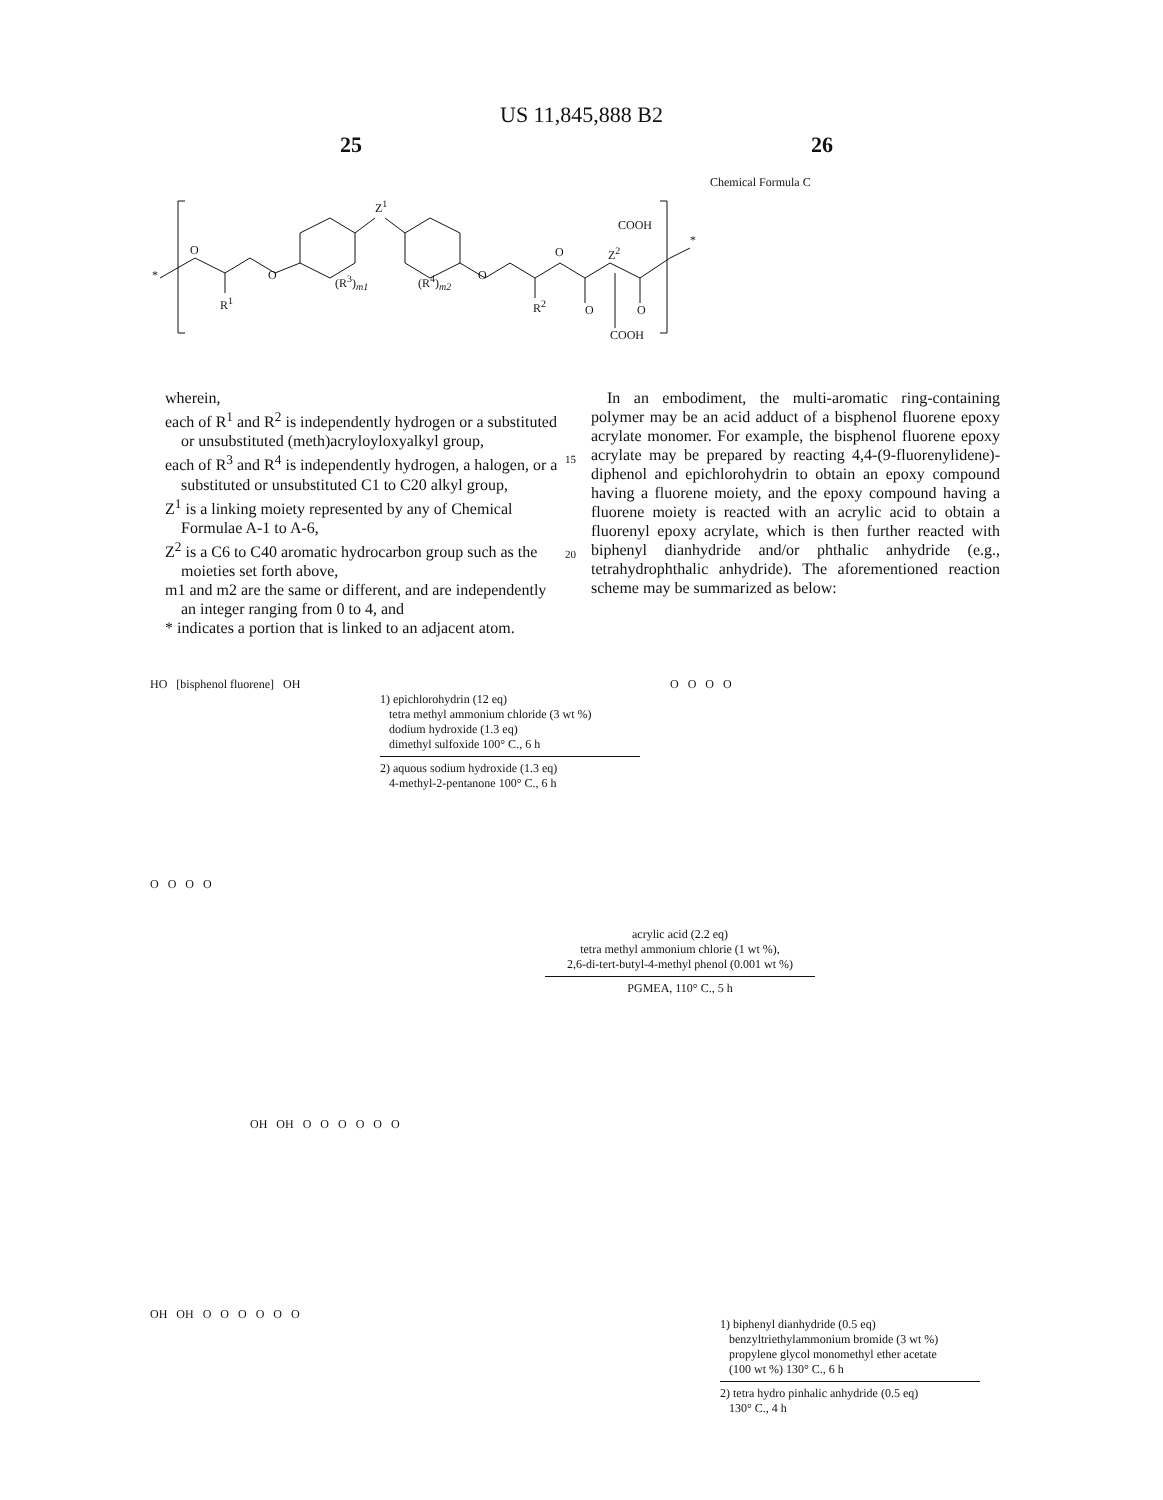US 11,845,888 B2
25 26
Chemical Formula C
*
O
O
R<sup>1</sup>
Z<sup>1</sup>
(R<sup>3</sup>)<sub>m1</sub> (R<sup>4</sup>)<sub>m2</sub> O
O
R<sup>2</sup> O O
COOH
Z<sup>2</sup>
COOH
*
wherein,
each of R<sup>1</sup> and R<sup>2</sup> is independently hydrogen or a substituted or unsubstituted (meth)acryloyloxyalkyl group,
each of R<sup>3</sup> and R<sup>4</sup> is independently hydrogen, a halogen, or a substituted or unsubstituted C1 to C20 alkyl group,
Z<sup>1</sup> is a linking moiety represented by any of Chemical Formulae A-1 to A-6,
Z<sup>2</sup> is a C6 to C40 aromatic hydrocarbon group such as the moieties set forth above,
m1 and m2 are the same or different, and are independently an integer ranging from 0 to 4, and
* indicates a portion that is linked to an adjacent atom.
15
20
In an embodiment, the multi-aromatic ring-containing polymer may be an acid adduct of a bisphenol fluorene epoxy acrylate monomer. For example, the bisphenol fluorene epoxy acrylate may be prepared by reacting 4,4-(9-fluorenylidene)-diphenol and epichlorohydrin to obtain an epoxy compound having a fluorene moiety, and the epoxy compound having a fluorene moiety is reacted with an acrylic acid to obtain a fluorenyl epoxy acrylate, which is then further reacted with biphenyl dianhydride and/or phthalic anhydride (e.g., tetrahydrophthalic anhydride). The aforementioned reaction scheme may be summarized as below:
HO [bisphenol fluorene] OH
1) epichlorohydrin (12 eq)
tetra methyl ammonium chloride (3 wt %)
dodium hydroxide (1.3 eq)
dimethyl sulfoxide 100° C., 6 h
2) aquous sodium hydroxide (1.3 eq)
4-methyl-2-pentanone 100° C., 6 h
O O O O
O O O O
acrylic acid (2.2 eq)
tetra methyl ammonium chlorie (1 wt %),
2,6-di-tert-butyl-4-methyl phenol (0.001 wt %)
PGMEA, 110° C., 5 h
OH OH O O O O O O
OH OH O O O O O O
1) biphenyl dianhydride (0.5 eq)
benzyltriethylammonium bromide (3 wt %)
propylene glycol monomethyl ether acetate
(100 wt %) 130° C., 6 h
2) tetra hydro pinhalic anhydride (0.5 eq)
130° C., 4 h